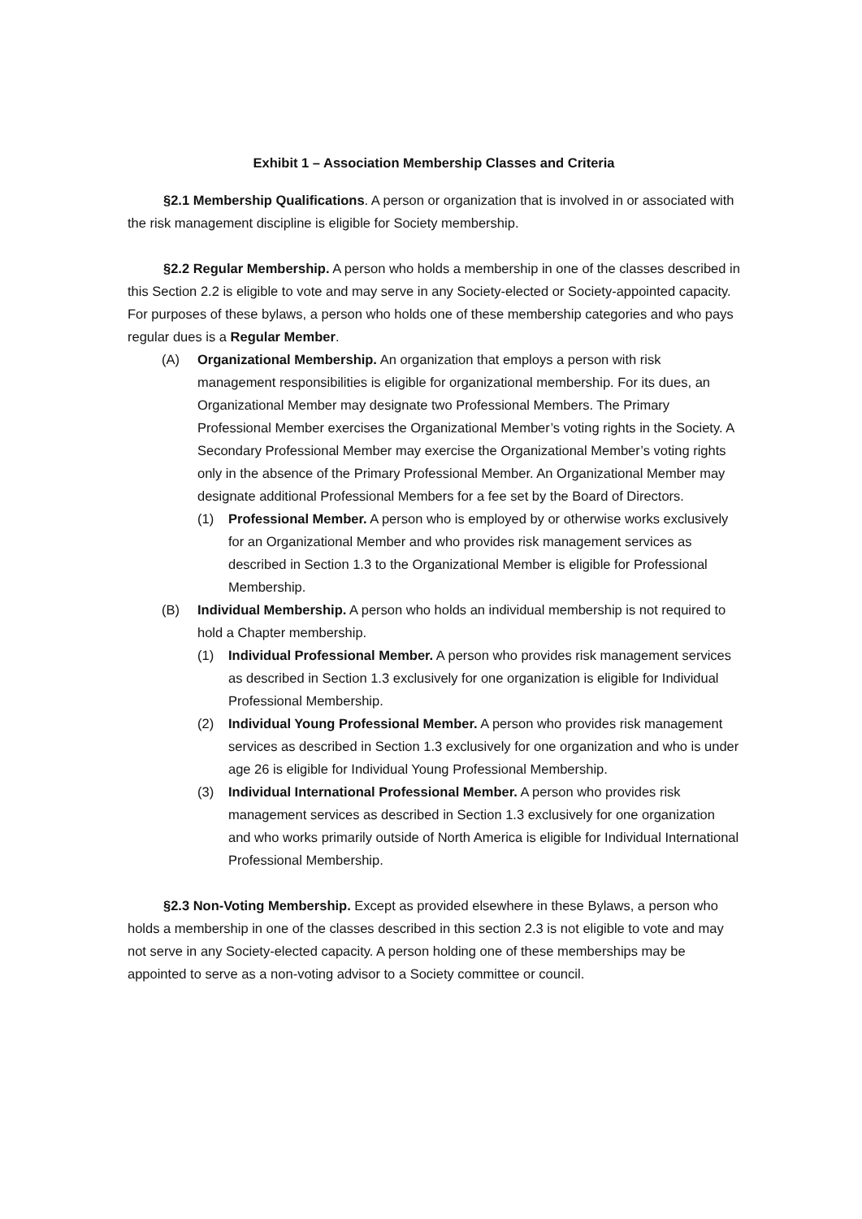Exhibit 1 – Association Membership Classes and Criteria
§2.1 Membership Qualifications. A person or organization that is involved in or associated with the risk management discipline is eligible for Society membership.
§2.2 Regular Membership. A person who holds a membership in one of the classes described in this Section 2.2 is eligible to vote and may serve in any Society-elected or Society-appointed capacity. For purposes of these bylaws, a person who holds one of these membership categories and who pays regular dues is a Regular Member.
(A) Organizational Membership. An organization that employs a person with risk management responsibilities is eligible for organizational membership. For its dues, an Organizational Member may designate two Professional Members. The Primary Professional Member exercises the Organizational Member’s voting rights in the Society. A Secondary Professional Member may exercise the Organizational Member’s voting rights only in the absence of the Primary Professional Member. An Organizational Member may designate additional Professional Members for a fee set by the Board of Directors.
(1) Professional Member. A person who is employed by or otherwise works exclusively for an Organizational Member and who provides risk management services as described in Section 1.3 to the Organizational Member is eligible for Professional Membership.
(B) Individual Membership. A person who holds an individual membership is not required to hold a Chapter membership.
(1) Individual Professional Member. A person who provides risk management services as described in Section 1.3 exclusively for one organization is eligible for Individual Professional Membership.
(2) Individual Young Professional Member. A person who provides risk management services as described in Section 1.3 exclusively for one organization and who is under age 26 is eligible for Individual Young Professional Membership.
(3) Individual International Professional Member. A person who provides risk management services as described in Section 1.3 exclusively for one organization and who works primarily outside of North America is eligible for Individual International Professional Membership.
§2.3 Non-Voting Membership. Except as provided elsewhere in these Bylaws, a person who holds a membership in one of the classes described in this section 2.3 is not eligible to vote and may not serve in any Society-elected capacity. A person holding one of these memberships may be appointed to serve as a non-voting advisor to a Society committee or council.